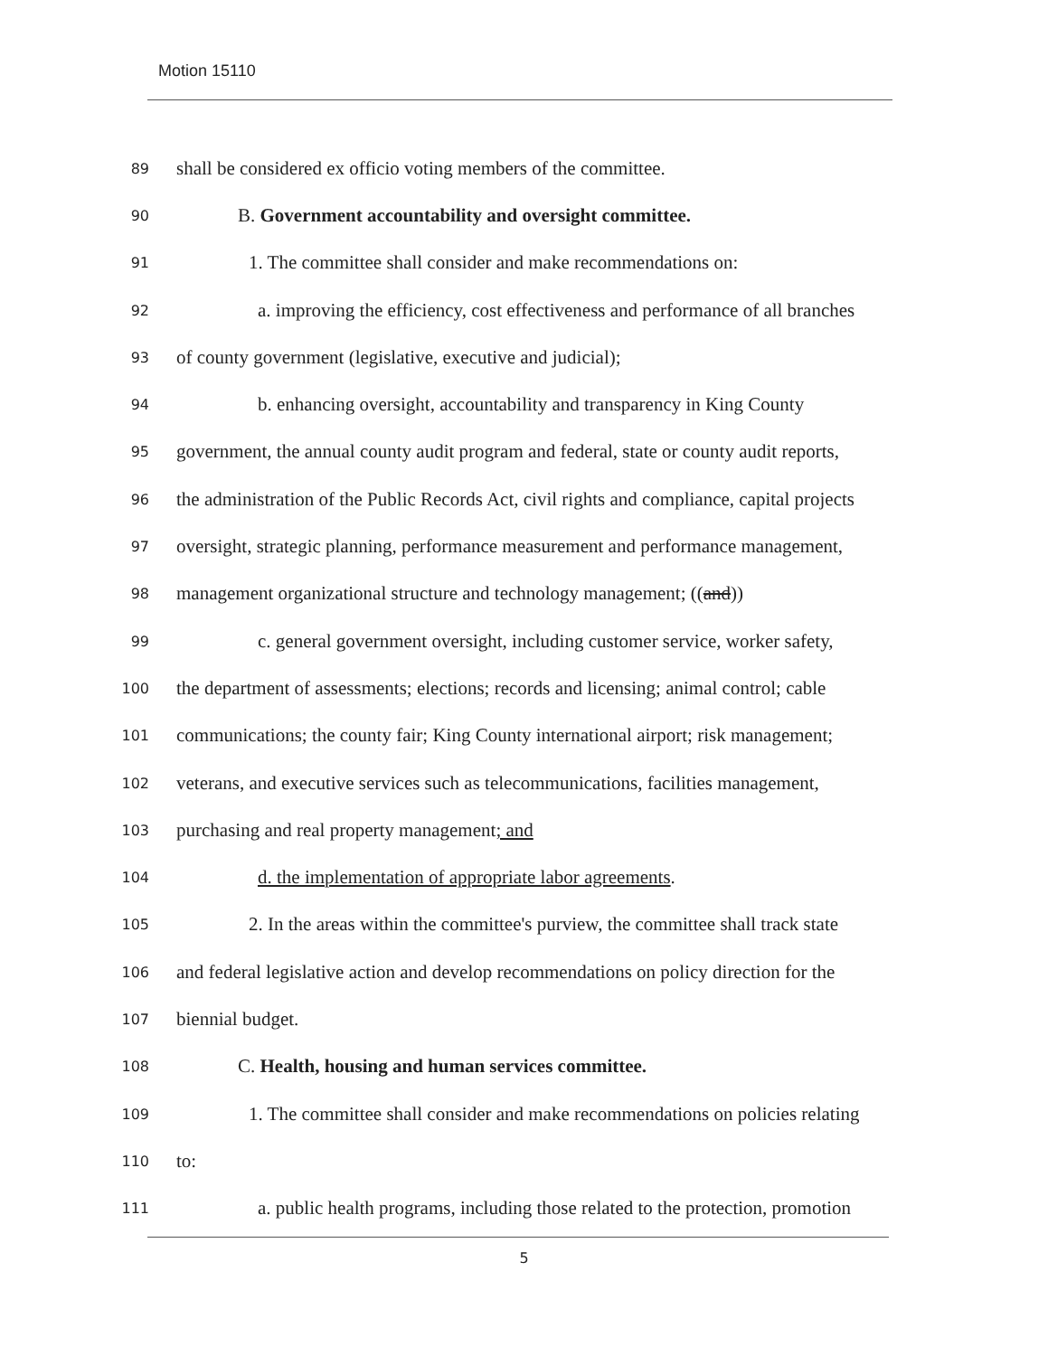Motion 15110
89 shall be considered ex officio voting members of the committee.
90 B. Government accountability and oversight committee.
91 1. The committee shall consider and make recommendations on:
92 a. improving the efficiency, cost effectiveness and performance of all branches
93 of county government (legislative, executive and judicial);
94 b. enhancing oversight, accountability and transparency in King County
95 government, the annual county audit program and federal, state or county audit reports,
96 the administration of the Public Records Act, civil rights and compliance, capital projects
97 oversight, strategic planning, performance measurement and performance management,
98 management organizational structure and technology management; ((and))
99 c. general government oversight, including customer service, worker safety,
100 the department of assessments; elections; records and licensing; animal control; cable
101 communications; the county fair; King County international airport; risk management;
102 veterans, and executive services such as telecommunications, facilities management,
103 purchasing and real property management; and
104 d. the implementation of appropriate labor agreements.
105 2. In the areas within the committee's purview, the committee shall track state
106 and federal legislative action and develop recommendations on policy direction for the
107 biennial budget.
108 C. Health, housing and human services committee.
109 1. The committee shall consider and make recommendations on policies relating
110 to:
111 a. public health programs, including those related to the protection, promotion
5